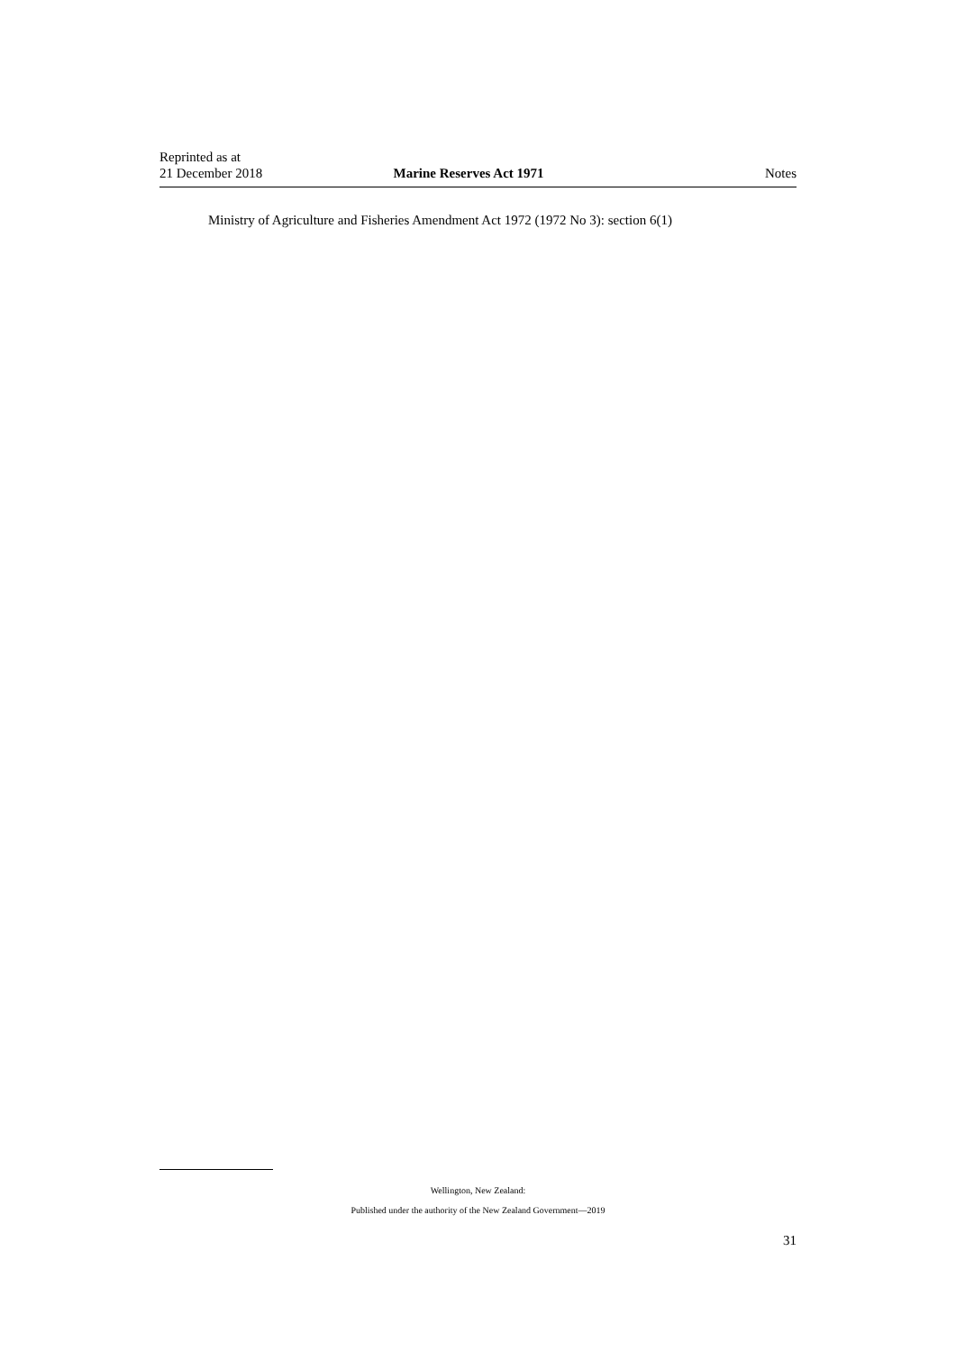Reprinted as at
21 December 2018
Marine Reserves Act 1971
Notes
Ministry of Agriculture and Fisheries Amendment Act 1972 (1972 No 3): section 6(1)
Wellington, New Zealand:
Published under the authority of the New Zealand Government—2019
31